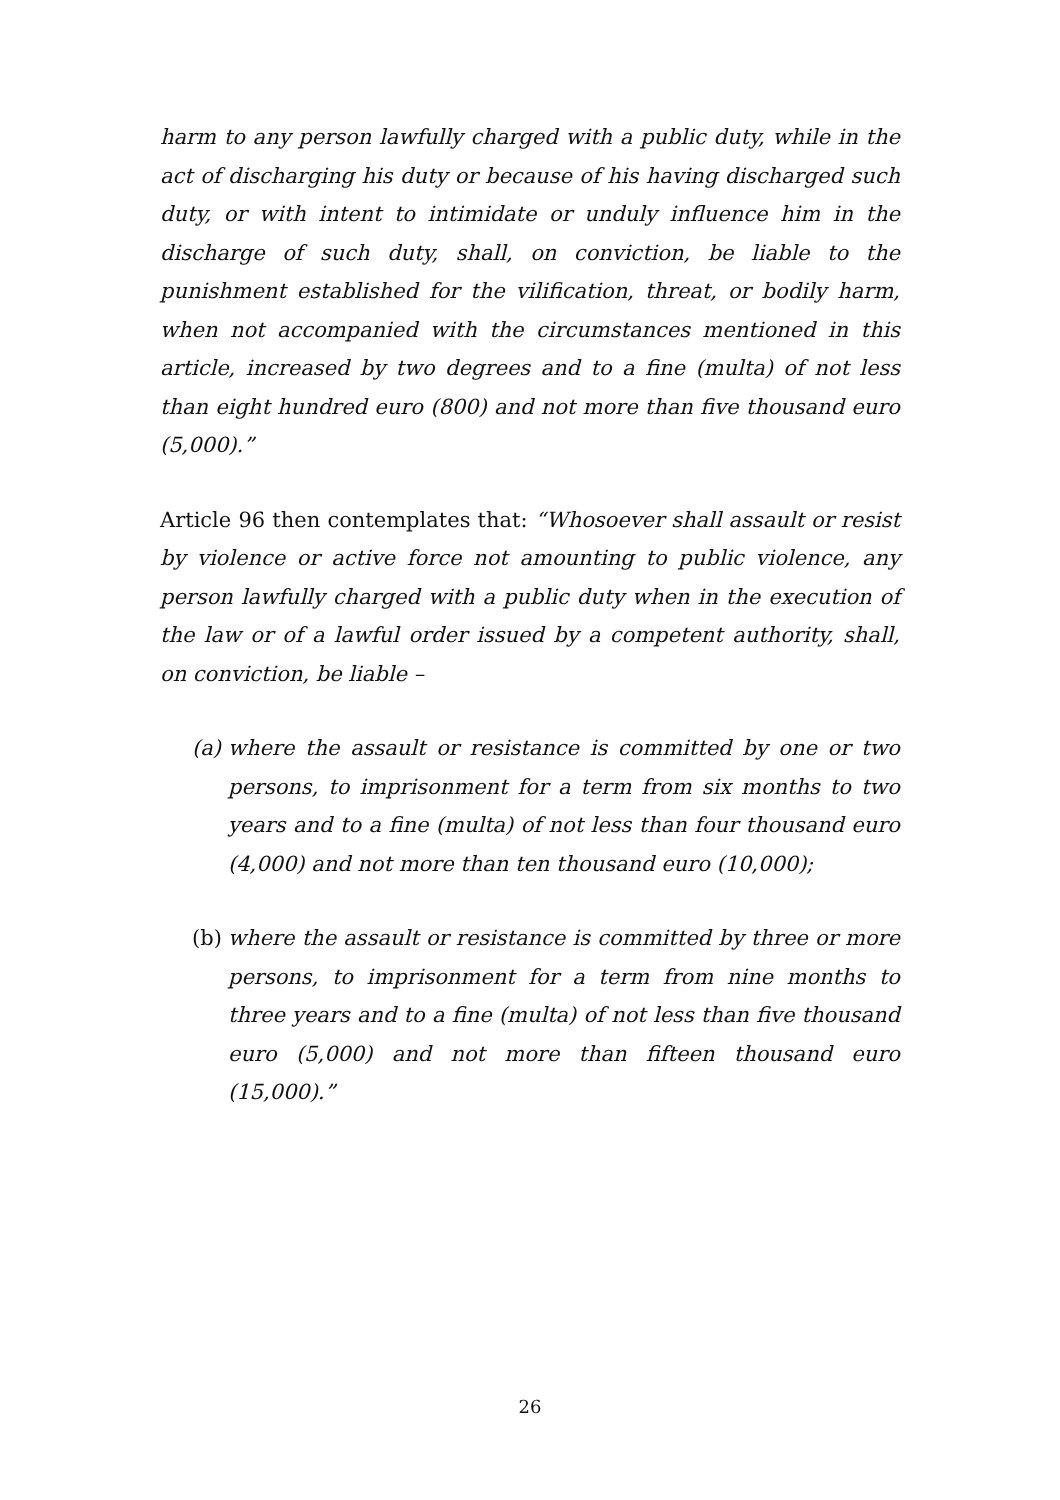harm to any person lawfully charged with a public duty, while in the act of discharging his duty or because of his having discharged such duty, or with intent to intimidate or unduly influence him in the discharge of such duty, shall, on conviction, be liable to the punishment established for the vilification, threat, or bodily harm, when not accompanied with the circumstances mentioned in this article, increased by two degrees and to a fine (multa) of not less than eight hundred euro (800) and not more than five thousand euro (5,000).”
Article 96 then contemplates that: “Whosoever shall assault or resist by violence or active force not amounting to public violence, any person lawfully charged with a public duty when in the execution of the law or of a lawful order issued by a competent authority, shall, on conviction, be liable –
(a) where the assault or resistance is committed by one or two persons, to imprisonment for a term from six months to two years and to a fine (multa) of not less than four thousand euro (4,000) and not more than ten thousand euro (10,000);
(b) where the assault or resistance is committed by three or more persons, to imprisonment for a term from nine months to three years and to a fine (multa) of not less than five thousand euro (5,000) and not more than fifteen thousand euro (15,000).”
26